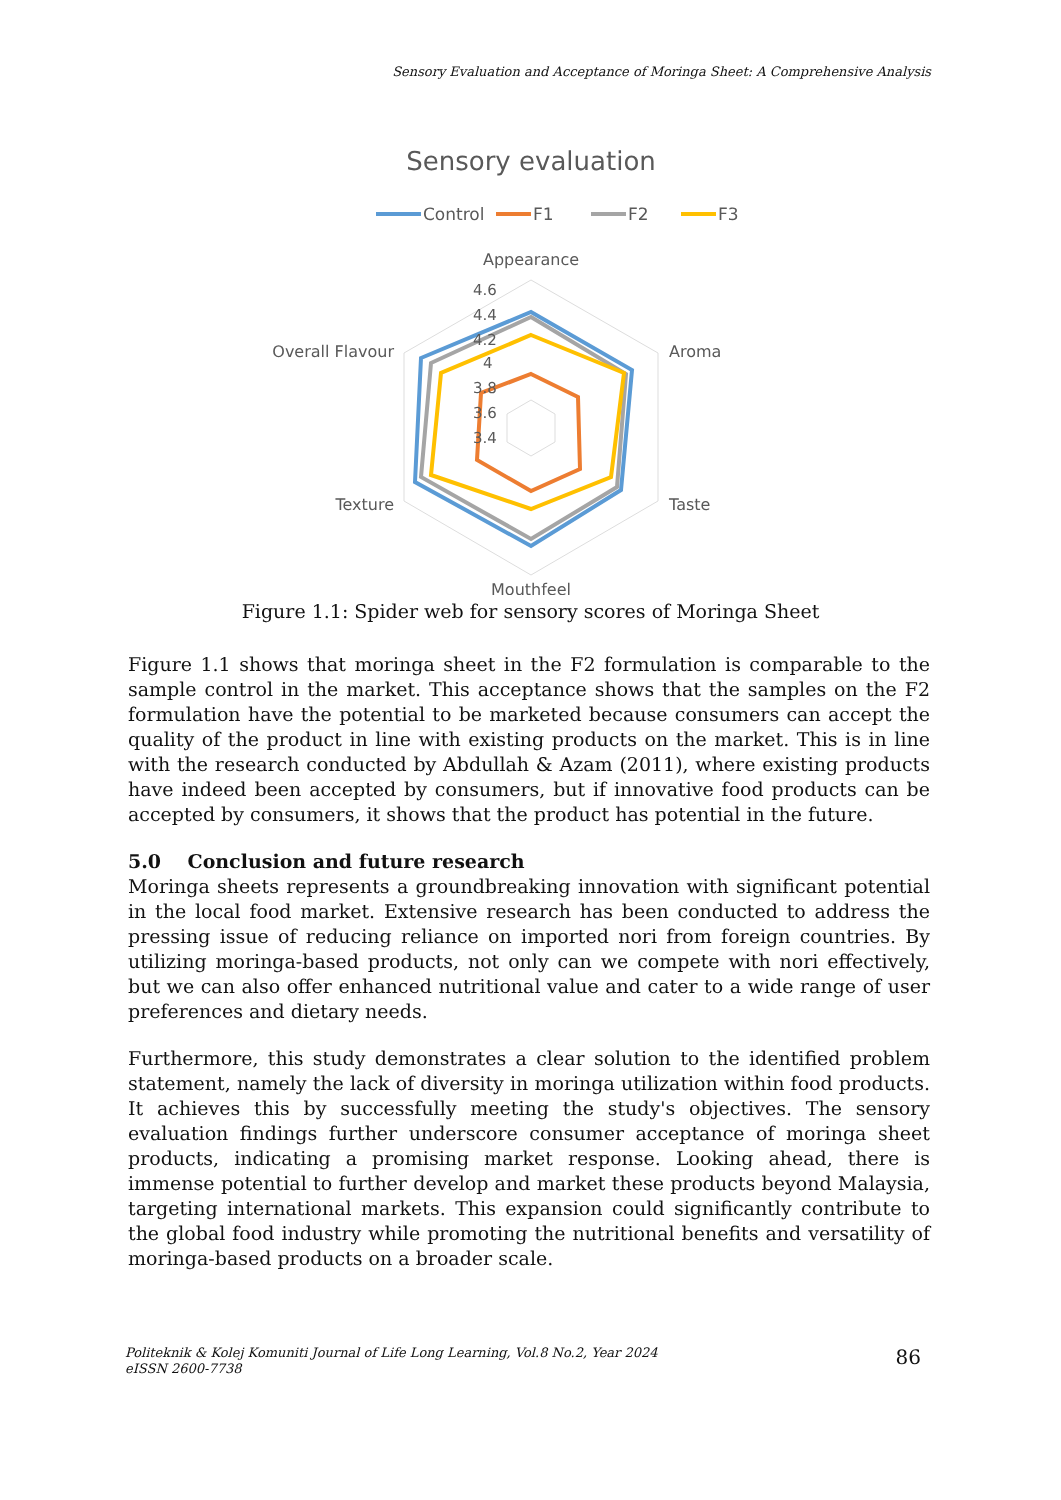Sensory Evaluation and Acceptance of Moringa Sheet: A Comprehensive Analysis
Sensory evaluation
Control
F1
F2
F3
Appearance
4.6
4.4
4.2
4
3.8
3.6
3.4
Aroma
Taste
Mouthfeel
Texture
Overall Flavour
Figure 1.1: Spider web for sensory scores of Moringa Sheet
Figure 1.1 shows that moringa sheet in the F2 formulation is comparable to the sample control in the market. This acceptance shows that the samples on the F2 formulation have the potential to be marketed because consumers can accept the quality of the product in line with existing products on the market. This is in line with the research conducted by Abdullah & Azam (2011), where existing products have indeed been accepted by consumers, but if innovative food products can be accepted by consumers, it shows that the product has potential in the future.
5.0 Conclusion and future research
Moringa sheets represents a groundbreaking innovation with significant potential in the local food market. Extensive research has been conducted to address the pressing issue of reducing reliance on imported nori from foreign countries. By utilizing moringa-based products, not only can we compete with nori effectively, but we can also offer enhanced nutritional value and cater to a wide range of user preferences and dietary needs.
Furthermore, this study demonstrates a clear solution to the identified problem statement, namely the lack of diversity in moringa utilization within food products. It achieves this by successfully meeting the study's objectives. The sensory evaluation findings further underscore consumer acceptance of moringa sheet products, indicating a promising market response. Looking ahead, there is immense potential to further develop and market these products beyond Malaysia, targeting international markets. This expansion could significantly contribute to the global food industry while promoting the nutritional benefits and versatility of moringa-based products on a broader scale.
Politeknik & Kolej Komuniti Journal of Life Long Learning, Vol.8 No.2, Year 2024
eISSN 2600-7738
86